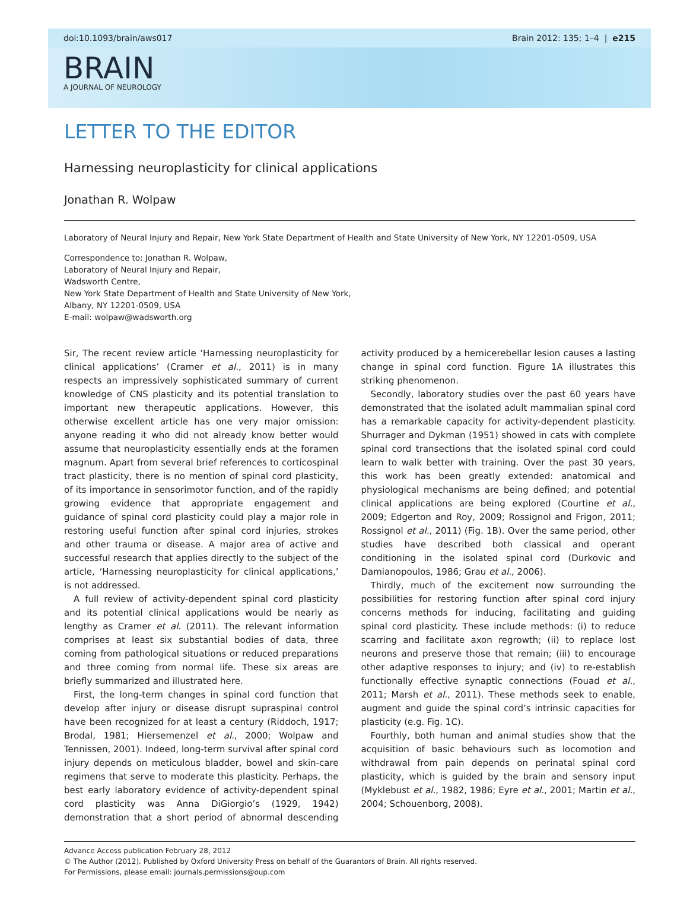doi:10.1093/brain/aws017 Brain 2012: 135; 1–4 | e215
BRAIN
A JOURNAL OF NEUROLOGY
LETTER TO THE EDITOR
Harnessing neuroplasticity for clinical applications
Jonathan R. Wolpaw
Laboratory of Neural Injury and Repair, New York State Department of Health and State University of New York, NY 12201-0509, USA
Correspondence to: Jonathan R. Wolpaw,
Laboratory of Neural Injury and Repair,
Wadsworth Centre,
New York State Department of Health and State University of New York,
Albany, NY 12201-0509, USA
E-mail: wolpaw@wadsworth.org
Sir, The recent review article ‘Harnessing neuroplasticity for clinical applications’ (Cramer et al., 2011) is in many respects an impressively sophisticated summary of current knowledge of CNS plasticity and its potential translation to important new therapeutic applications. However, this otherwise excellent article has one very major omission: anyone reading it who did not already know better would assume that neuroplasticity essentially ends at the foramen magnum. Apart from several brief references to corticospinal tract plasticity, there is no mention of spinal cord plasticity, of its importance in sensorimotor function, and of the rapidly growing evidence that appropriate engagement and guidance of spinal cord plasticity could play a major role in restoring useful function after spinal cord injuries, strokes and other trauma or disease. A major area of active and successful research that applies directly to the subject of the article, ‘Harnessing neuroplasticity for clinical applications,’ is not addressed.
A full review of activity-dependent spinal cord plasticity and its potential clinical applications would be nearly as lengthy as Cramer et al. (2011). The relevant information comprises at least six substantial bodies of data, three coming from pathological situations or reduced preparations and three coming from normal life. These six areas are briefly summarized and illustrated here.
First, the long-term changes in spinal cord function that develop after injury or disease disrupt supraspinal control have been recognized for at least a century (Riddoch, 1917; Brodal, 1981; Hiersemenzel et al., 2000; Wolpaw and Tennissen, 2001). Indeed, long-term survival after spinal cord injury depends on meticulous bladder, bowel and skin-care regimens that serve to moderate this plasticity. Perhaps, the best early laboratory evidence of activity-dependent spinal cord plasticity was Anna DiGiorgio’s (1929, 1942) demonstration that a short period of abnormal descending activity produced by a hemicerebellar lesion causes a lasting change in spinal cord function. Figure 1A illustrates this striking phenomenon.
Secondly, laboratory studies over the past 60 years have demonstrated that the isolated adult mammalian spinal cord has a remarkable capacity for activity-dependent plasticity. Shurrager and Dykman (1951) showed in cats with complete spinal cord transections that the isolated spinal cord could learn to walk better with training. Over the past 30 years, this work has been greatly extended: anatomical and physiological mechanisms are being defined; and potential clinical applications are being explored (Courtine et al., 2009; Edgerton and Roy, 2009; Rossignol and Frigon, 2011; Rossignol et al., 2011) (Fig. 1B). Over the same period, other studies have described both classical and operant conditioning in the isolated spinal cord (Durkovic and Damianopoulos, 1986; Grau et al., 2006).
Thirdly, much of the excitement now surrounding the possibilities for restoring function after spinal cord injury concerns methods for inducing, facilitating and guiding spinal cord plasticity. These include methods: (i) to reduce scarring and facilitate axon regrowth; (ii) to replace lost neurons and preserve those that remain; (iii) to encourage other adaptive responses to injury; and (iv) to re-establish functionally effective synaptic connections (Fouad et al., 2011; Marsh et al., 2011). These methods seek to enable, augment and guide the spinal cord’s intrinsic capacities for plasticity (e.g. Fig. 1C).
Fourthly, both human and animal studies show that the acquisition of basic behaviours such as locomotion and withdrawal from pain depends on perinatal spinal cord plasticity, which is guided by the brain and sensory input (Myklebust et al., 1982, 1986; Eyre et al., 2001; Martin et al., 2004; Schouenborg, 2008).
Advance Access publication February 28, 2012
© The Author (2012). Published by Oxford University Press on behalf of the Guarantors of Brain. All rights reserved.
For Permissions, please email: journals.permissions@oup.com